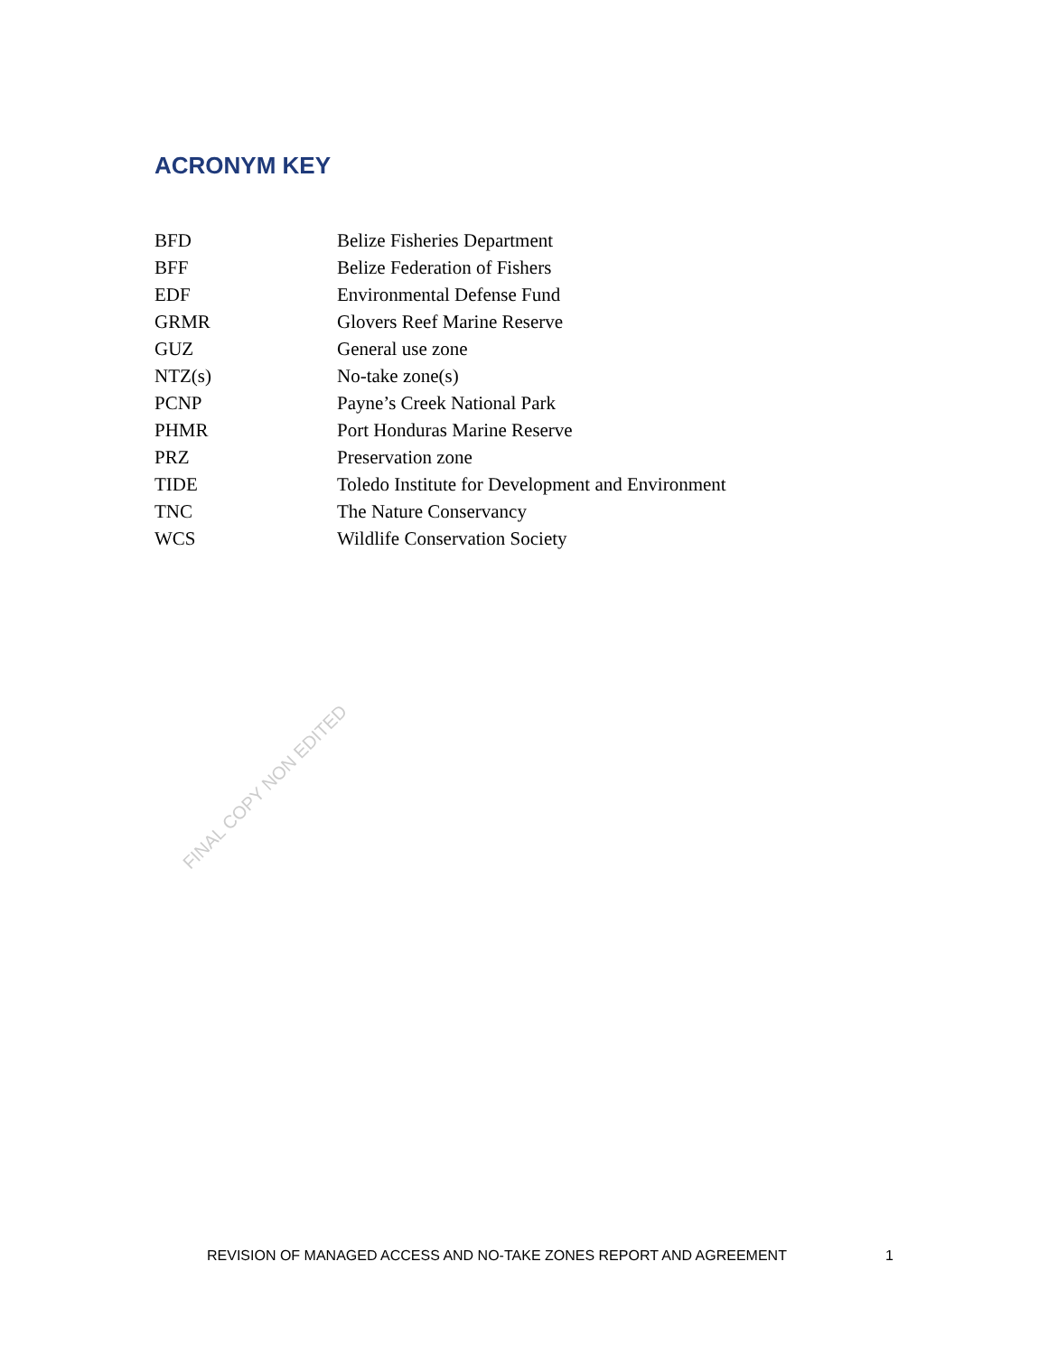ACRONYM KEY
| BFD | Belize Fisheries Department |
| BFF | Belize Federation of Fishers |
| EDF | Environmental Defense Fund |
| GRMR | Glovers Reef Marine Reserve |
| GUZ | General use zone |
| NTZ(s) | No-take zone(s) |
| PCNP | Payne’s Creek National Park |
| PHMR | Port Honduras Marine Reserve |
| PRZ | Preservation zone |
| TIDE | Toledo Institute for Development and Environment |
| TNC | The Nature Conservancy |
| WCS | Wildlife Conservation Society |
FINAL COPY NON EDITED
REVISION OF MANAGED ACCESS AND NO-TAKE ZONES REPORT AND AGREEMENT 1